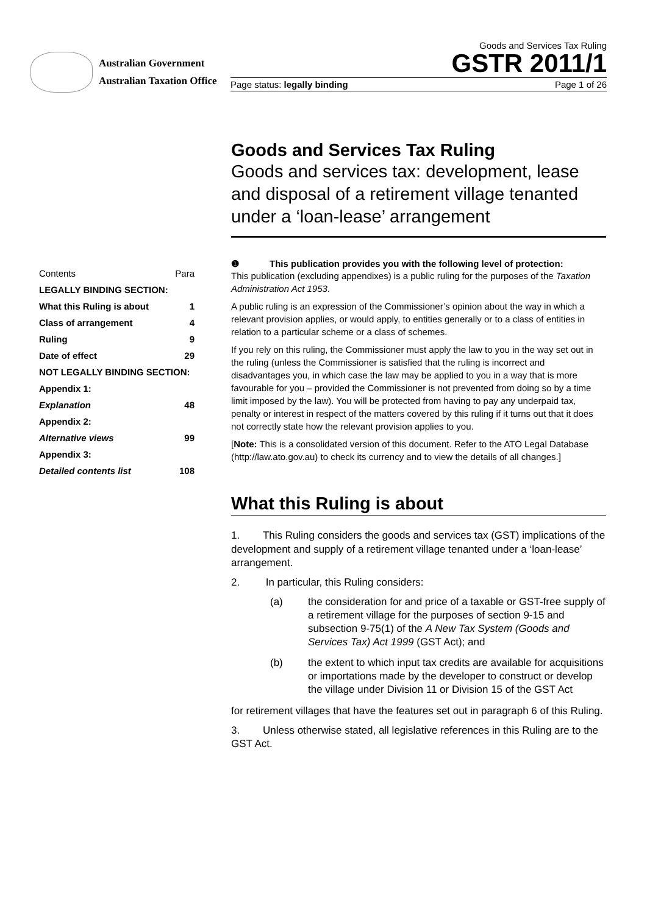Australian Government
Australian Taxation Office
Goods and Services Tax Ruling
GSTR 2011/1
Page status: legally binding Page 1 of 26
| Contents | Para |
| LEGALLY BINDING SECTION: | |
| What this Ruling is about | 1 |
| Class of arrangement | 4 |
| Ruling | 9 |
| Date of effect | 29 |
| NOT LEGALLY BINDING SECTION: | |
| Appendix 1: | |
| Explanation | 48 |
| Appendix 2: | |
| Alternative views | 99 |
| Appendix 3: | |
| Detailed contents list | 108 |
Goods and Services Tax Ruling
Goods and services tax: development, lease and disposal of a retirement village tenanted under a ‘loan-lease’ arrangement
❶ This publication provides you with the following level of protection:
This publication (excluding appendixes) is a public ruling for the purposes of the Taxation Administration Act 1953.
A public ruling is an expression of the Commissioner’s opinion about the way in which a relevant provision applies, or would apply, to entities generally or to a class of entities in relation to a particular scheme or a class of schemes.
If you rely on this ruling, the Commissioner must apply the law to you in the way set out in the ruling (unless the Commissioner is satisfied that the ruling is incorrect and disadvantages you, in which case the law may be applied to you in a way that is more favourable for you – provided the Commissioner is not prevented from doing so by a time limit imposed by the law). You will be protected from having to pay any underpaid tax, penalty or interest in respect of the matters covered by this ruling if it turns out that it does not correctly state how the relevant provision applies to you.
[Note: This is a consolidated version of this document. Refer to the ATO Legal Database (http://law.ato.gov.au) to check its currency and to view the details of all changes.]
What this Ruling is about
1. This Ruling considers the goods and services tax (GST) implications of the development and supply of a retirement village tenanted under a ‘loan-lease’ arrangement.
2. In particular, this Ruling considers:
(a) the consideration for and price of a taxable or GST-free supply of a retirement village for the purposes of section 9-15 and subsection 9-75(1) of the A New Tax System (Goods and Services Tax) Act 1999 (GST Act); and
(b) the extent to which input tax credits are available for acquisitions or importations made by the developer to construct or develop the village under Division 11 or Division 15 of the GST Act
for retirement villages that have the features set out in paragraph 6 of this Ruling.
3. Unless otherwise stated, all legislative references in this Ruling are to the GST Act.